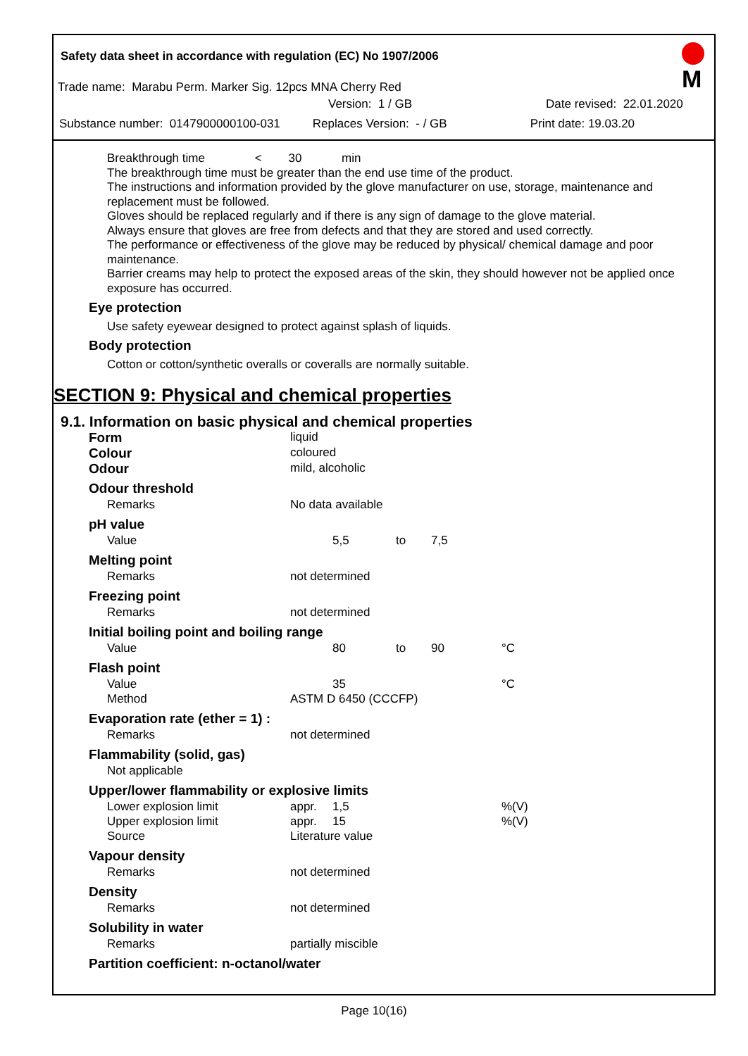Safety data sheet in accordance with regulation (EC) No 1907/2006
M
Trade name: Marabu Perm. Marker Sig. 12pcs MNA Cherry Red
Version: 1 / GB Date revised: 22.01.2020
Substance number: 0147900000100-031 Replaces Version: - / GB Print date: 19.03.20
Breakthrough time < 30 min
The breakthrough time must be greater than the end use time of the product.
The instructions and information provided by the glove manufacturer on use, storage, maintenance and replacement must be followed.
Gloves should be replaced regularly and if there is any sign of damage to the glove material.
Always ensure that gloves are free from defects and that they are stored and used correctly.
The performance or effectiveness of the glove may be reduced by physical/ chemical damage and poor maintenance.
Barrier creams may help to protect the exposed areas of the skin, they should however not be applied once exposure has occurred.
Eye protection
Use safety eyewear designed to protect against splash of liquids.
Body protection
Cotton or cotton/synthetic overalls or coveralls are normally suitable.
SECTION 9: Physical and chemical properties
9.1. Information on basic physical and chemical properties
| Form | liquid | | | | |
| Colour | coloured | | | | |
| Odour | mild, alcoholic | | | | |
| Odour threshold | | | | | |
| Remarks | No data available | | | | |
| pH value | | | | | |
| Value | | 5,5 | to | 7,5 | |
| Melting point | | | | | |
| Remarks | not determined | | | | |
| Freezing point | | | | | |
| Remarks | not determined | | | | |
| Initial boiling point and boiling range | | | | | |
| Value | | 80 | to | 90 | °C |
| Flash point | | | | | |
| Value | | 35 | | | °C |
| Method | ASTM D 6450 (CCCFP) | | | | |
| Evaporation rate (ether = 1) : | | | | | |
| Remarks | not determined | | | | |
| Flammability (solid, gas) | | | | | |
| Not applicable | | | | | |
| Upper/lower flammability or explosive limits | | | | | |
| Lower explosion limit | appr. | 1,5 | | | %(V) |
| Upper explosion limit | appr. | 15 | | | %(V) |
| Source | Literature value | | | | |
| Vapour density | | | | | |
| Remarks | not determined | | | | |
| Density | | | | | |
| Remarks | not determined | | | | |
| Solubility in water | | | | | |
| Remarks | partially miscible | | | | |
| Partition coefficient: n-octanol/water | | | | | |
Page 10(16)